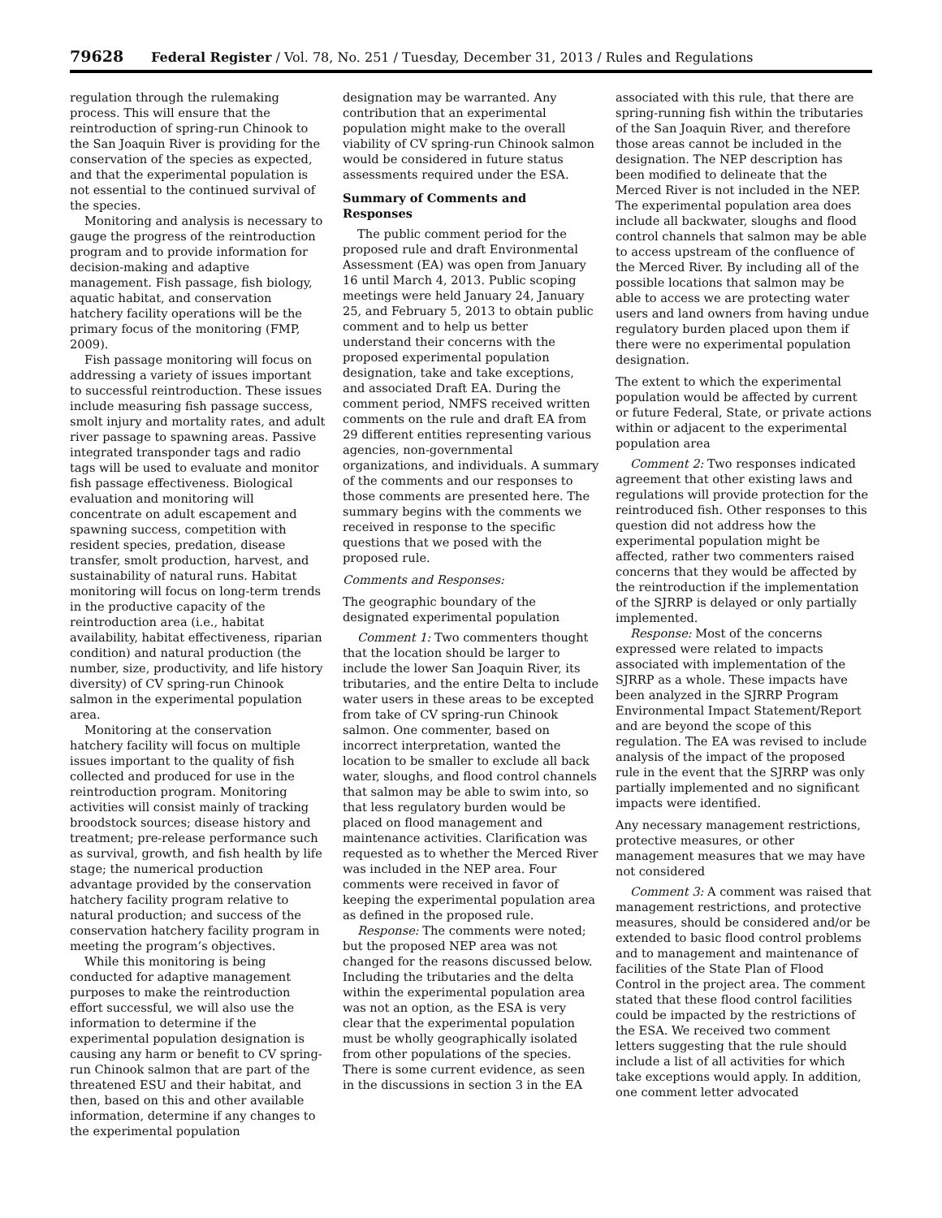79628 Federal Register / Vol. 78, No. 251 / Tuesday, December 31, 2013 / Rules and Regulations
regulation through the rulemaking process. This will ensure that the reintroduction of spring-run Chinook to the San Joaquin River is providing for the conservation of the species as expected, and that the experimental population is not essential to the continued survival of the species.
Monitoring and analysis is necessary to gauge the progress of the reintroduction program and to provide information for decision-making and adaptive management. Fish passage, fish biology, aquatic habitat, and conservation hatchery facility operations will be the primary focus of the monitoring (FMP, 2009).
Fish passage monitoring will focus on addressing a variety of issues important to successful reintroduction. These issues include measuring fish passage success, smolt injury and mortality rates, and adult river passage to spawning areas. Passive integrated transponder tags and radio tags will be used to evaluate and monitor fish passage effectiveness. Biological evaluation and monitoring will concentrate on adult escapement and spawning success, competition with resident species, predation, disease transfer, smolt production, harvest, and sustainability of natural runs. Habitat monitoring will focus on long-term trends in the productive capacity of the reintroduction area (i.e., habitat availability, habitat effectiveness, riparian condition) and natural production (the number, size, productivity, and life history diversity) of CV spring-run Chinook salmon in the experimental population area.
Monitoring at the conservation hatchery facility will focus on multiple issues important to the quality of fish collected and produced for use in the reintroduction program. Monitoring activities will consist mainly of tracking broodstock sources; disease history and treatment; pre-release performance such as survival, growth, and fish health by life stage; the numerical production advantage provided by the conservation hatchery facility program relative to natural production; and success of the conservation hatchery facility program in meeting the program’s objectives.
While this monitoring is being conducted for adaptive management purposes to make the reintroduction effort successful, we will also use the information to determine if the experimental population designation is causing any harm or benefit to CV spring-run Chinook salmon that are part of the threatened ESU and their habitat, and then, based on this and other available information, determine if any changes to the experimental population
designation may be warranted. Any contribution that an experimental population might make to the overall viability of CV spring-run Chinook salmon would be considered in future status assessments required under the ESA.
Summary of Comments and Responses
The public comment period for the proposed rule and draft Environmental Assessment (EA) was open from January 16 until March 4, 2013. Public scoping meetings were held January 24, January 25, and February 5, 2013 to obtain public comment and to help us better understand their concerns with the proposed experimental population designation, take and take exceptions, and associated Draft EA. During the comment period, NMFS received written comments on the rule and draft EA from 29 different entities representing various agencies, non-governmental organizations, and individuals. A summary of the comments and our responses to those comments are presented here. The summary begins with the comments we received in response to the specific questions that we posed with the proposed rule.
Comments and Responses:
The geographic boundary of the designated experimental population
Comment 1: Two commenters thought that the location should be larger to include the lower San Joaquin River, its tributaries, and the entire Delta to include water users in these areas to be excepted from take of CV spring-run Chinook salmon. One commenter, based on incorrect interpretation, wanted the location to be smaller to exclude all back water, sloughs, and flood control channels that salmon may be able to swim into, so that less regulatory burden would be placed on flood management and maintenance activities. Clarification was requested as to whether the Merced River was included in the NEP area. Four comments were received in favor of keeping the experimental population area as defined in the proposed rule.
Response: The comments were noted; but the proposed NEP area was not changed for the reasons discussed below. Including the tributaries and the delta within the experimental population area was not an option, as the ESA is very clear that the experimental population must be wholly geographically isolated from other populations of the species. There is some current evidence, as seen in the discussions in section 3 in the EA
associated with this rule, that there are spring-running fish within the tributaries of the San Joaquin River, and therefore those areas cannot be included in the designation. The NEP description has been modified to delineate that the Merced River is not included in the NEP. The experimental population area does include all backwater, sloughs and flood control channels that salmon may be able to access upstream of the confluence of the Merced River. By including all of the possible locations that salmon may be able to access we are protecting water users and land owners from having undue regulatory burden placed upon them if there were no experimental population designation.
The extent to which the experimental population would be affected by current or future Federal, State, or private actions within or adjacent to the experimental population area
Comment 2: Two responses indicated agreement that other existing laws and regulations will provide protection for the reintroduced fish. Other responses to this question did not address how the experimental population might be affected, rather two commenters raised concerns that they would be affected by the reintroduction if the implementation of the SJRRP is delayed or only partially implemented.
Response: Most of the concerns expressed were related to impacts associated with implementation of the SJRRP as a whole. These impacts have been analyzed in the SJRRP Program Environmental Impact Statement/Report and are beyond the scope of this regulation. The EA was revised to include analysis of the impact of the proposed rule in the event that the SJRRP was only partially implemented and no significant impacts were identified.
Any necessary management restrictions, protective measures, or other management measures that we may have not considered
Comment 3: A comment was raised that management restrictions, and protective measures, should be considered and/or be extended to basic flood control problems and to management and maintenance of facilities of the State Plan of Flood Control in the project area. The comment stated that these flood control facilities could be impacted by the restrictions of the ESA. We received two comment letters suggesting that the rule should include a list of all activities for which take exceptions would apply. In addition, one comment letter advocated